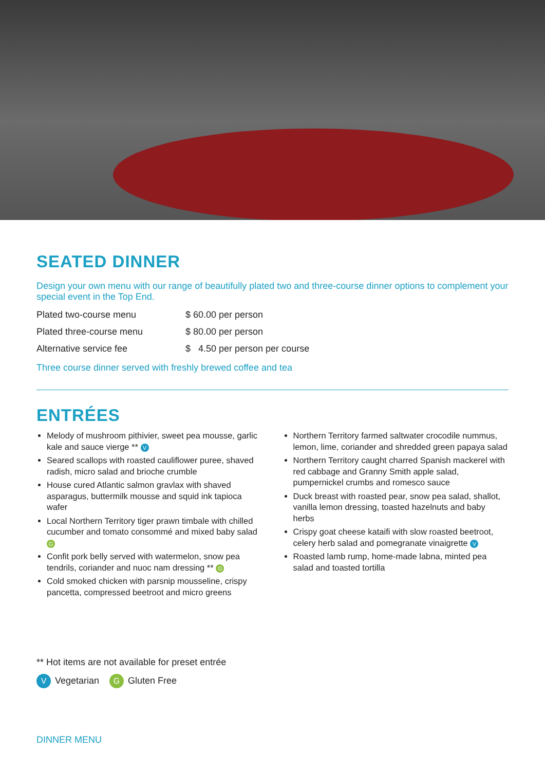SEATED DINNER
Design your own menu with our range of beautifully plated two and three-course dinner options to complement your special event in the Top End.
| Plated two-course menu | $ 60.00 per person |
| Plated three-course menu | $ 80.00 per person |
| Alternative service fee | $ 4.50 per person per course |
Three course dinner served with freshly brewed coffee and tea
ENTRÉES
Melody of mushroom pithivier, sweet pea mousse, garlic kale and sauce vierge ** V
Seared scallops with roasted cauliflower puree, shaved radish, micro salad and brioche crumble
House cured Atlantic salmon gravlax with shaved asparagus, buttermilk mousse and squid ink tapioca wafer
Local Northern Territory tiger prawn timbale with chilled cucumber and tomato consommé and mixed baby salad G
Confit pork belly served with watermelon, snow pea tendrils, coriander and nuoc nam dressing ** G
Cold smoked chicken with parsnip mousseline, crispy pancetta, compressed beetroot and micro greens
Northern Territory farmed saltwater crocodile nummus, lemon, lime, coriander and shredded green papaya salad
Northern Territory caught charred Spanish mackerel with red cabbage and Granny Smith apple salad, pumpernickel crumbs and romesco sauce
Duck breast with roasted pear, snow pea salad, shallot, vanilla lemon dressing, toasted hazelnuts and baby herbs
Crispy goat cheese kataifi with slow roasted beetroot, celery herb salad and pomegranate vinaigrette V
Roasted lamb rump, home-made labna, minted pea salad and toasted tortilla
** Hot items are not available for preset entrée
V Vegetarian G Gluten Free
DINNER MENU